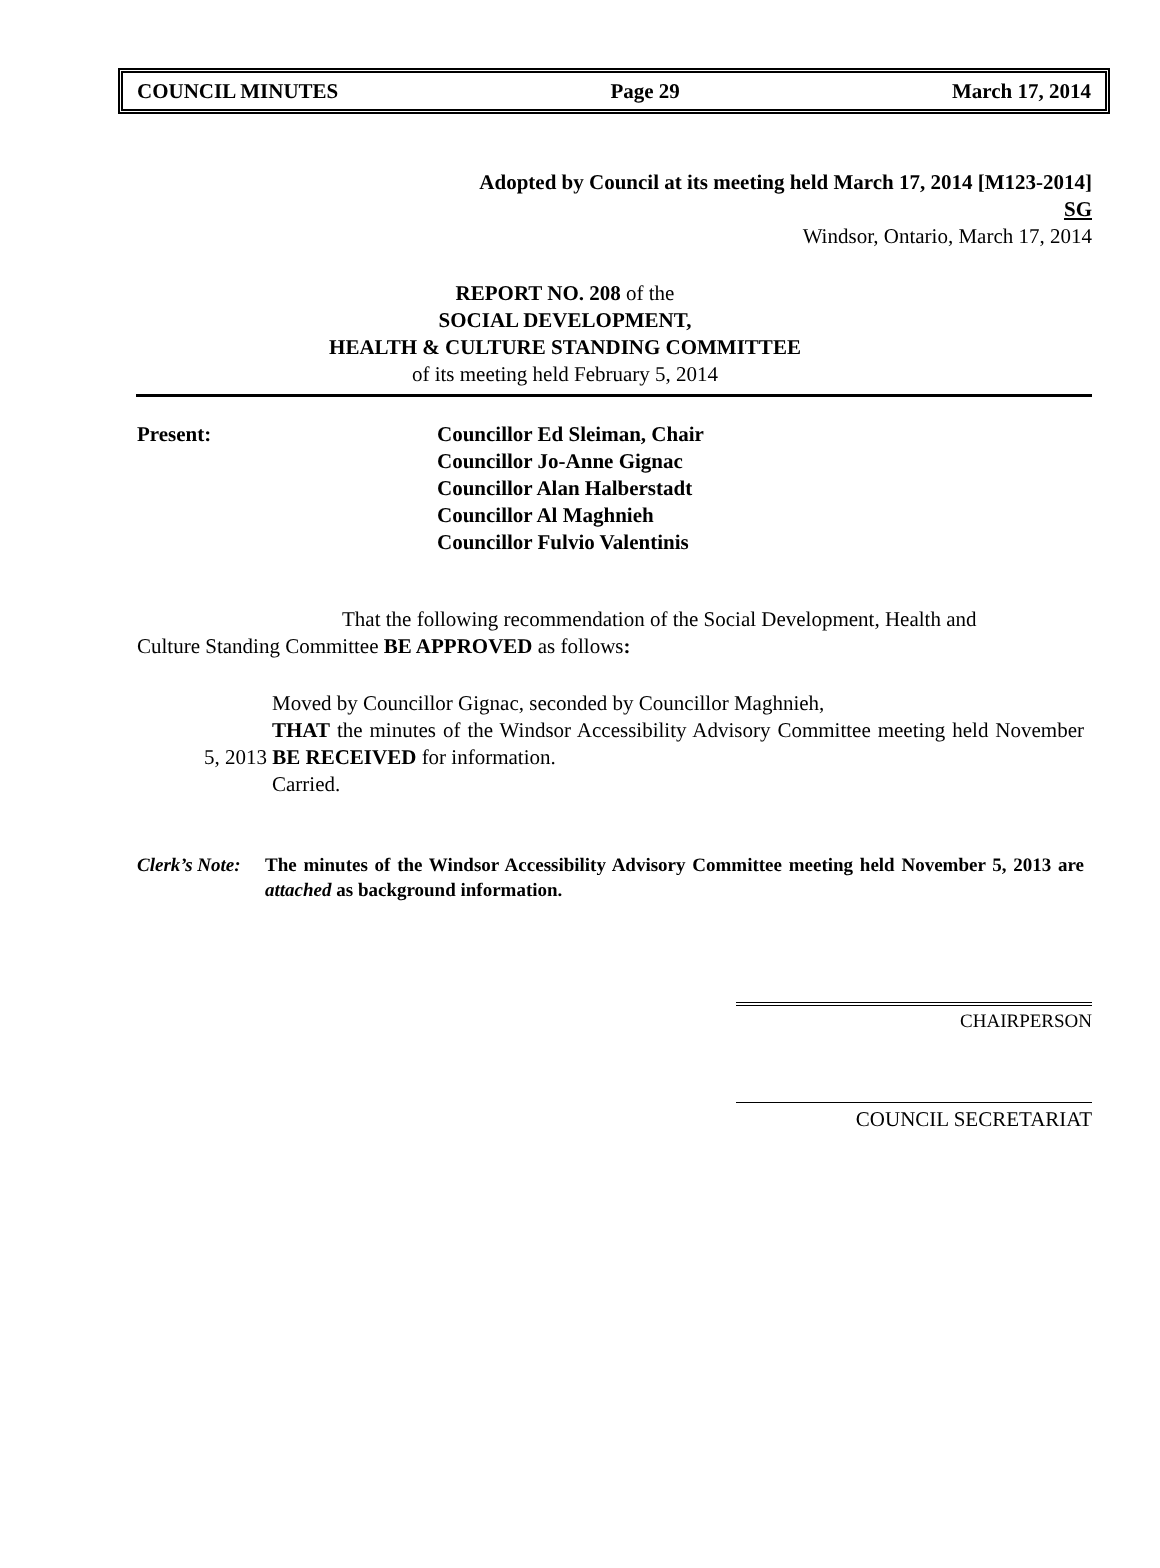COUNCIL MINUTES Page 29 March 17, 2014
Adopted by Council at its meeting held March 17, 2014 [M123-2014]
SG
Windsor, Ontario, March 17, 2014
REPORT NO. 208 of the
SOCIAL DEVELOPMENT,
HEALTH & CULTURE STANDING COMMITTEE
of its meeting held February 5, 2014
Present: Councillor Ed Sleiman, Chair
Councillor Jo-Anne Gignac
Councillor Alan Halberstadt
Councillor Al Maghnieh
Councillor Fulvio Valentinis
That the following recommendation of the Social Development, Health and Culture Standing Committee BE APPROVED as follows:
Moved by Councillor Gignac, seconded by Councillor Maghnieh,
THAT the minutes of the Windsor Accessibility Advisory Committee meeting held November 5, 2013 BE RECEIVED for information.
Carried.
Clerk’s Note:
The minutes of the Windsor Accessibility Advisory Committee meeting held November 5, 2013 are attached as background information.
CHAIRPERSON
COUNCIL SECRETARIAT